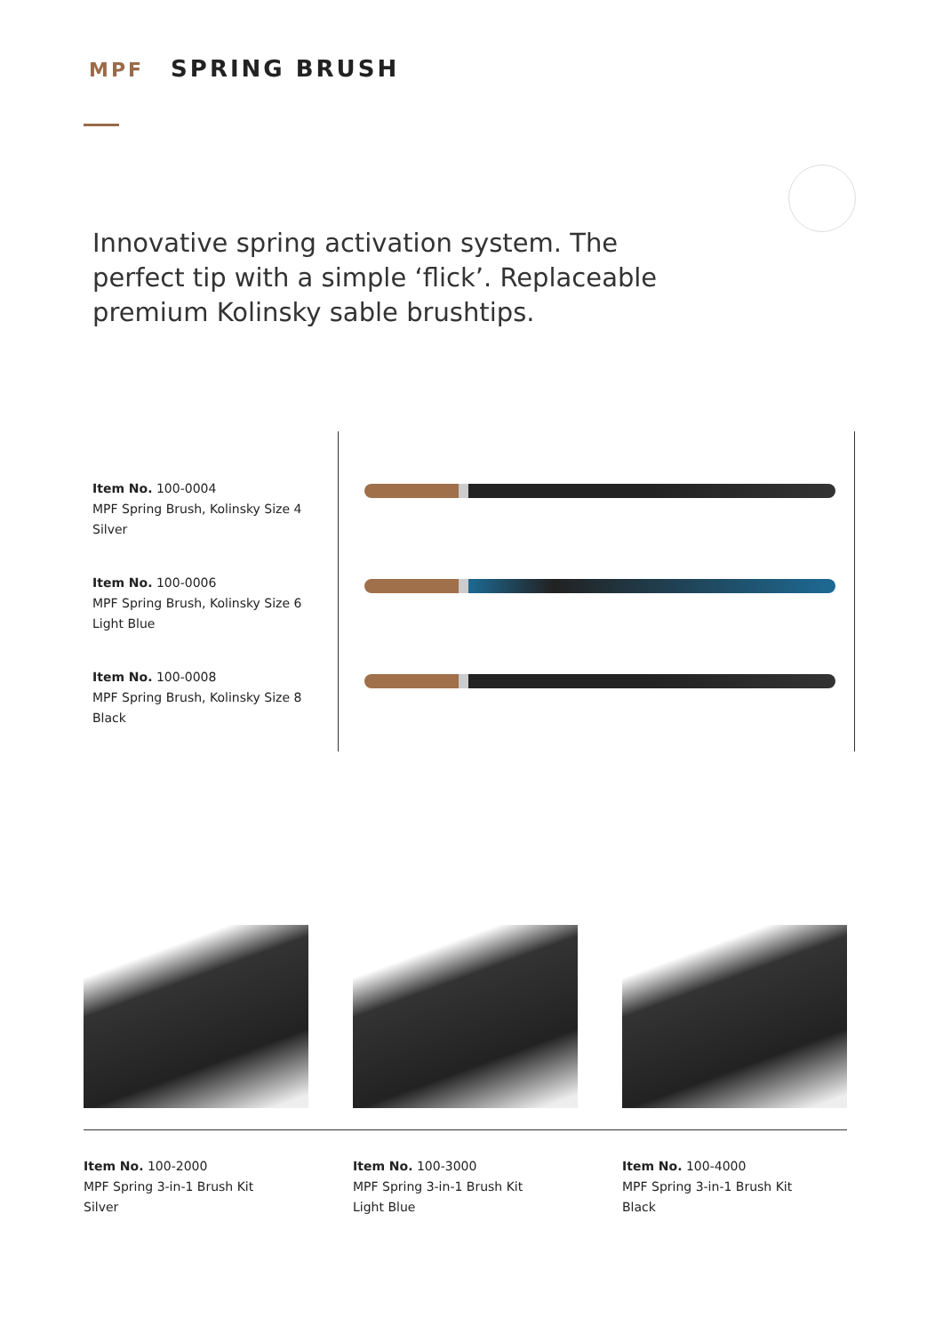MPF SPRING BRUSH
Innovative spring activation system. The perfect tip with a simple ‘flick’. Replaceable premium Kolinsky sable brushtips.
Item No. 100-0004
MPF Spring Brush, Kolinsky Size 4
Silver
Item No. 100-0006
MPF Spring Brush, Kolinsky Size 6
Light Blue
Item No. 100-0008
MPF Spring Brush, Kolinsky Size 8
Black
Item No. 100-2000
MPF Spring 3-in-1 Brush Kit
Silver
Item No. 100-3000
MPF Spring 3-in-1 Brush Kit
Light Blue
Item No. 100-4000
MPF Spring 3-in-1 Brush Kit
Black